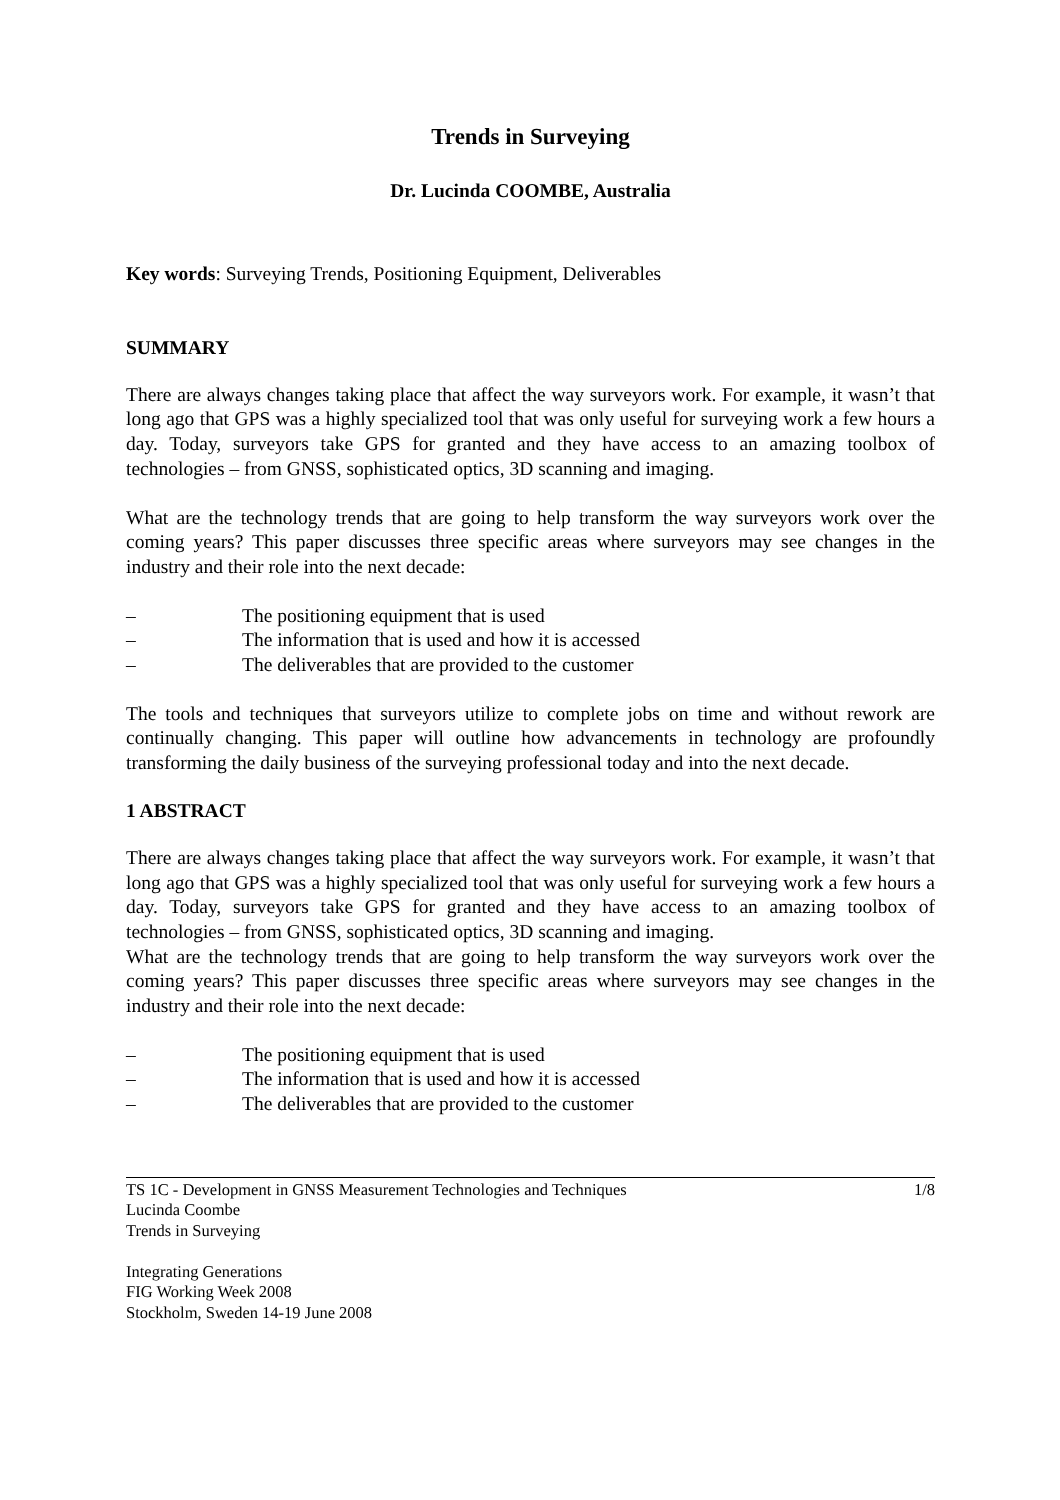Trends in Surveying
Dr. Lucinda COOMBE, Australia
Key words: Surveying Trends, Positioning Equipment, Deliverables
SUMMARY
There are always changes taking place that affect the way surveyors work. For example, it wasn’t that long ago that GPS was a highly specialized tool that was only useful for surveying work a few hours a day. Today, surveyors take GPS for granted and they have access to an amazing toolbox of technologies – from GNSS, sophisticated optics, 3D scanning and imaging.
What are the technology trends that are going to help transform the way surveyors work over the coming years? This paper discusses three specific areas where surveyors may see changes in the industry and their role into the next decade:
– The positioning equipment that is used
– The information that is used and how it is accessed
– The deliverables that are provided to the customer
The tools and techniques that surveyors utilize to complete jobs on time and without rework are continually changing. This paper will outline how advancements in technology are profoundly transforming the daily business of the surveying professional today and into the next decade.
1 ABSTRACT
There are always changes taking place that affect the way surveyors work. For example, it wasn’t that long ago that GPS was a highly specialized tool that was only useful for surveying work a few hours a day. Today, surveyors take GPS for granted and they have access to an amazing toolbox of technologies – from GNSS, sophisticated optics, 3D scanning and imaging.
What are the technology trends that are going to help transform the way surveyors work over the coming years? This paper discusses three specific areas where surveyors may see changes in the industry and their role into the next decade:
– The positioning equipment that is used
– The information that is used and how it is accessed
– The deliverables that are provided to the customer
TS 1C - Development in GNSS Measurement Technologies and Techniques 1/8
Lucinda Coombe
Trends in Surveying
Integrating Generations
FIG Working Week 2008
Stockholm, Sweden 14-19 June 2008